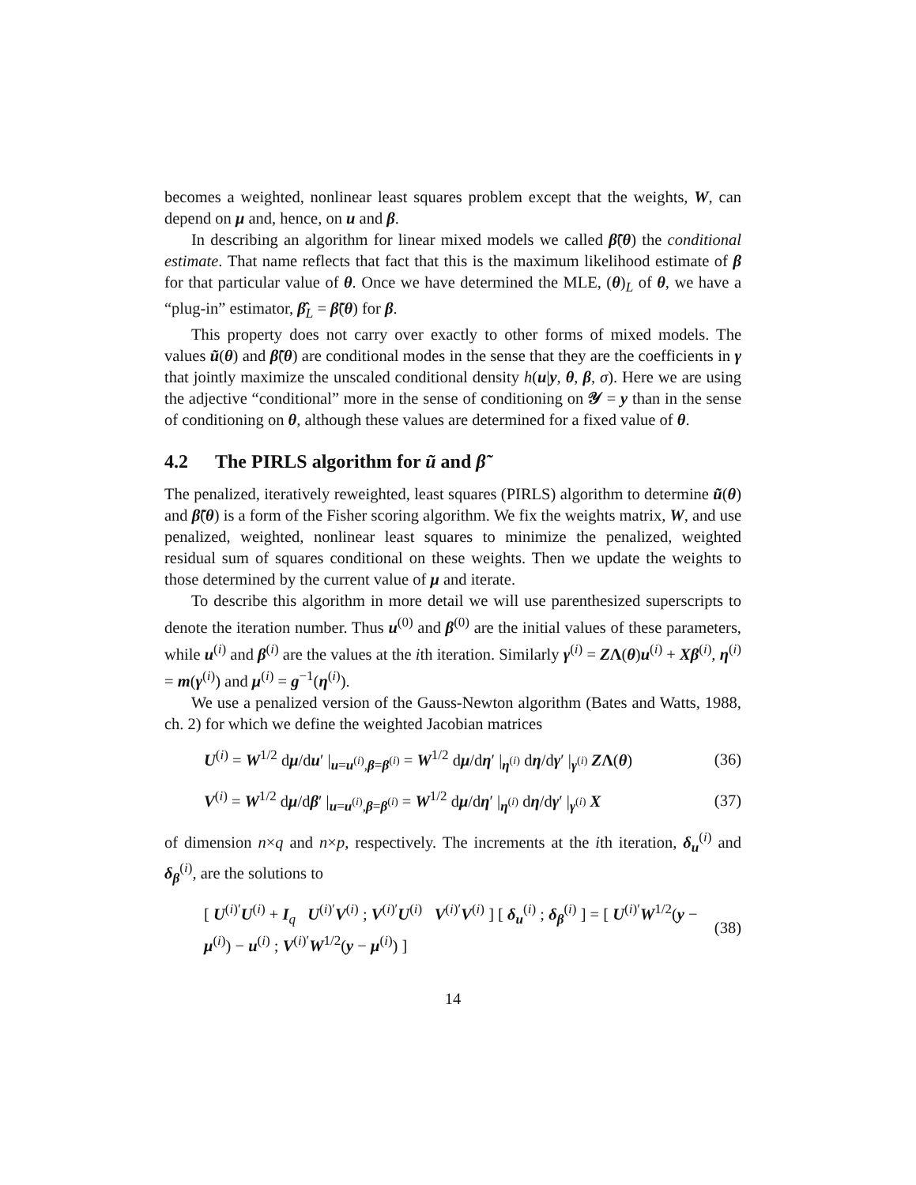becomes a weighted, nonlinear least squares problem except that the weights, W, can depend on μ and, hence, on u and β.
In describing an algorithm for linear mixed models we called β̃(θ) the conditional estimate. That name reflects that fact that this is the maximum likelihood estimate of β for that particular value of θ. Once we have determined the MLE, (θ)<sub>L</sub> of θ, we have a “plug-in” estimator, β̂<sub>L</sub> = β̃(θ) for β.
This property does not carry over exactly to other forms of mixed models. The values ũ(θ) and β̃(θ) are conditional modes in the sense that they are the coefficients in γ that jointly maximize the unscaled conditional density h(u|y, θ, β, σ). Here we are using the adjective “conditional” more in the sense of conditioning on 𝒴 = y than in the sense of conditioning on θ, although these values are determined for a fixed value of θ.
4.2 The PIRLS algorithm for ũ and β̃
The penalized, iteratively reweighted, least squares (PIRLS) algorithm to determine ũ(θ) and β̃(θ) is a form of the Fisher scoring algorithm. We fix the weights matrix, W, and use penalized, weighted, nonlinear least squares to minimize the penalized, weighted residual sum of squares conditional on these weights. Then we update the weights to those determined by the current value of μ and iterate.
To describe this algorithm in more detail we will use parenthesized superscripts to denote the iteration number. Thus u<sup>(0)</sup> and β<sup>(0)</sup> are the initial values of these parameters, while u<sup>(i)</sup> and β<sup>(i)</sup> are the values at the ith iteration. Similarly γ<sup>(i)</sup> = ZΛ(θ)u<sup>(i)</sup> + Xβ<sup>(i)</sup>, η<sup>(i)</sup> = m(γ<sup>(i)</sup>) and μ<sup>(i)</sup> = g<sup>−1</sup>(η<sup>(i)</sup>).
We use a penalized version of the Gauss-Newton algorithm (Bates and Watts, 1988, ch. 2) for which we define the weighted Jacobian matrices
U<sup>(i)</sup> = W<sup>1/2</sup> dμ/du′ |<sub>u=u<sup>(i)</sup>,β=β<sup>(i)</sup></sub> = W<sup>1/2</sup> dμ/dη′ |<sub>η<sup>(i)</sup></sub> dη/dγ′ |<sub>γ<sup>(i)</sup></sub> ZΛ(θ)
(36)
V<sup>(i)</sup> = W<sup>1/2</sup> dμ/dβ′ |<sub>u=u<sup>(i)</sup>,β=β<sup>(i)</sup></sub> = W<sup>1/2</sup> dμ/dη′ |<sub>η<sup>(i)</sup></sub> dη/dγ′ |<sub>γ<sup>(i)</sup></sub> X
(37)
of dimension n×q and n×p, respectively. The increments at the ith iteration, δ<sub>u</sub><sup>(i)</sup> and δ<sub>β</sub><sup>(i)</sup>, are the solutions to
[ U<sup>(i)′</sup>U<sup>(i)</sup> + I<sub>q</sub> U<sup>(i)′</sup>V<sup>(i)</sup> ; V<sup>(i)′</sup>U<sup>(i)</sup> V<sup>(i)′</sup>V<sup>(i)</sup> ] [ δ<sub>u</sub><sup>(i)</sup> ; δ<sub>β</sub><sup>(i)</sup> ] = [ U<sup>(i)′</sup>W<sup>1/2</sup>(y − μ<sup>(i)</sup>) − u<sup>(i)</sup> ; V<sup>(i)′</sup>W<sup>1/2</sup>(y − μ<sup>(i)</sup>) ]
(38)
14